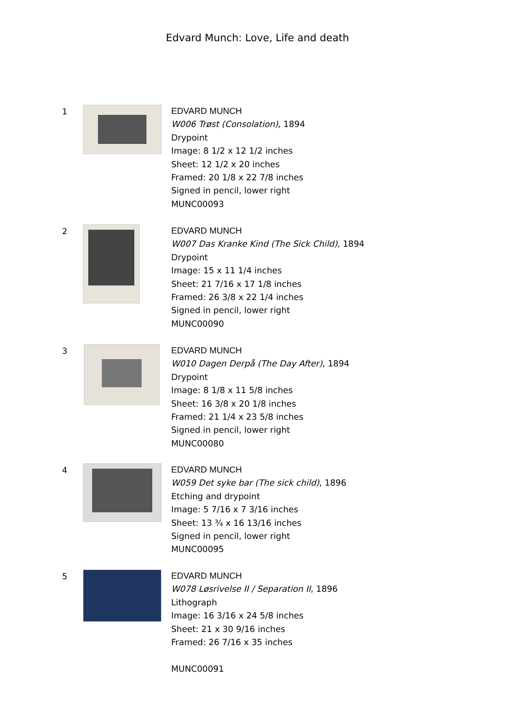Edvard Munch: Love, Life and death
1
EDVARD MUNCH
W006 Trøst (Consolation), 1894
Drypoint
Image: 8 1/2 x 12 1/2 inches
Sheet: 12 1/2 x 20 inches
Framed: 20 1/8 x 22 7/8 inches
Signed in pencil, lower right
MUNC00093
2
EDVARD MUNCH
W007 Das Kranke Kind (The Sick Child), 1894
Drypoint
Image: 15 x 11 1/4 inches
Sheet: 21 7/16 x 17 1/8 inches
Framed: 26 3/8 x 22 1/4 inches
Signed in pencil, lower right
MUNC00090
3
EDVARD MUNCH
W010 Dagen Derpå (The Day After), 1894
Drypoint
Image: 8 1/8 x 11 5/8 inches
Sheet: 16 3/8 x 20 1/8 inches
Framed: 21 1/4 x 23 5/8 inches
Signed in pencil, lower right
MUNC00080
4
EDVARD MUNCH
W059 Det syke bar (The sick child), 1896
Etching and drypoint
Image: 5 7/16 x 7 3/16 inches
Sheet: 13 ¾ x 16 13/16 inches
Signed in pencil, lower right
MUNC00095
5
EDVARD MUNCH
W078 Løsrivelse II / Separation II, 1896
Lithograph
Image: 16 3/16 x 24 5/8 inches
Sheet: 21 x 30 9/16 inches
Framed: 26 7/16 x 35 inches
MUNC00091